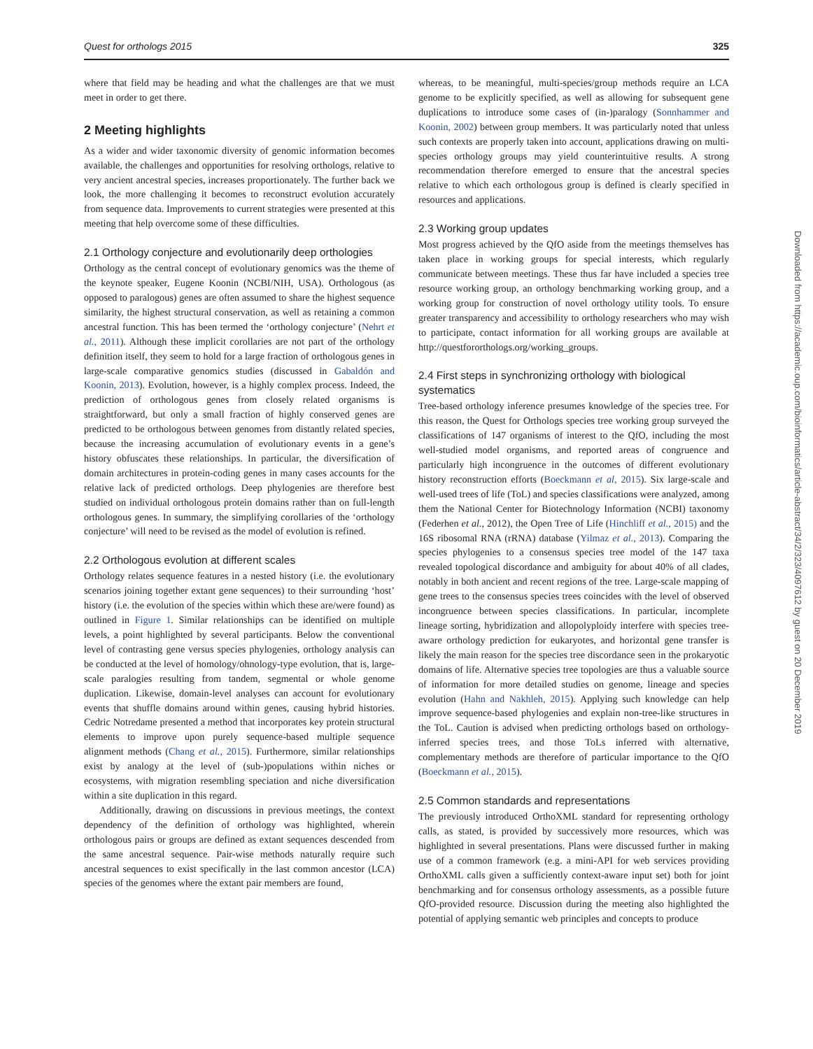Quest for orthologs 2015 325
where that field may be heading and what the challenges are that we must meet in order to get there.
2 Meeting highlights
As a wider and wider taxonomic diversity of genomic information becomes available, the challenges and opportunities for resolving orthologs, relative to very ancient ancestral species, increases proportionately. The further back we look, the more challenging it becomes to reconstruct evolution accurately from sequence data. Improvements to current strategies were presented at this meeting that help overcome some of these difficulties.
2.1 Orthology conjecture and evolutionarily deep orthologies
Orthology as the central concept of evolutionary genomics was the theme of the keynote speaker, Eugene Koonin (NCBI/NIH, USA). Orthologous (as opposed to paralogous) genes are often assumed to share the highest sequence similarity, the highest structural conservation, as well as retaining a common ancestral function. This has been termed the ‘orthology conjecture’ (Nehrt et al., 2011). Although these implicit corollaries are not part of the orthology definition itself, they seem to hold for a large fraction of orthologous genes in large-scale comparative genomics studies (discussed in Gabaldón and Koonin, 2013). Evolution, however, is a highly complex process. Indeed, the prediction of orthologous genes from closely related organisms is straightforward, but only a small fraction of highly conserved genes are predicted to be orthologous between genomes from distantly related species, because the increasing accumulation of evolutionary events in a gene’s history obfuscates these relationships. In particular, the diversification of domain architectures in protein-coding genes in many cases accounts for the relative lack of predicted orthologs. Deep phylogenies are therefore best studied on individual orthologous protein domains rather than on full-length orthologous genes. In summary, the simplifying corollaries of the ‘orthology conjecture’ will need to be revised as the model of evolution is refined.
2.2 Orthologous evolution at different scales
Orthology relates sequence features in a nested history (i.e. the evolutionary scenarios joining together extant gene sequences) to their surrounding ‘host’ history (i.e. the evolution of the species within which these are/were found) as outlined in Figure 1. Similar relationships can be identified on multiple levels, a point highlighted by several participants. Below the conventional level of contrasting gene versus species phylogenies, orthology analysis can be conducted at the level of homology/ohnology-type evolution, that is, large-scale paralogies resulting from tandem, segmental or whole genome duplication. Likewise, domain-level analyses can account for evolutionary events that shuffle domains around within genes, causing hybrid histories. Cedric Notredame presented a method that incorporates key protein structural elements to improve upon purely sequence-based multiple sequence alignment methods (Chang et al., 2015). Furthermore, similar relationships exist by analogy at the level of (sub-)populations within niches or ecosystems, with migration resembling speciation and niche diversification within a site duplication in this regard.
Additionally, drawing on discussions in previous meetings, the context dependency of the definition of orthology was highlighted, wherein orthologous pairs or groups are defined as extant sequences descended from the same ancestral sequence. Pair-wise methods naturally require such ancestral sequences to exist specifically in the last common ancestor (LCA) species of the genomes where the extant pair members are found,
whereas, to be meaningful, multi-species/group methods require an LCA genome to be explicitly specified, as well as allowing for subsequent gene duplications to introduce some cases of (in-)paralogy (Sonnhammer and Koonin, 2002) between group members. It was particularly noted that unless such contexts are properly taken into account, applications drawing on multi-species orthology groups may yield counterintuitive results. A strong recommendation therefore emerged to ensure that the ancestral species relative to which each orthologous group is defined is clearly specified in resources and applications.
2.3 Working group updates
Most progress achieved by the QfO aside from the meetings themselves has taken place in working groups for special interests, which regularly communicate between meetings. These thus far have included a species tree resource working group, an orthology benchmarking working group, and a working group for construction of novel orthology utility tools. To ensure greater transparency and accessibility to orthology researchers who may wish to participate, contact information for all working groups are available at http://questfororthologs.org/working_groups.
2.4 First steps in synchronizing orthology with biological systematics
Tree-based orthology inference presumes knowledge of the species tree. For this reason, the Quest for Orthologs species tree working group surveyed the classifications of 147 organisms of interest to the QfO, including the most well-studied model organisms, and reported areas of congruence and particularly high incongruence in the outcomes of different evolutionary history reconstruction efforts (Boeckmann et al, 2015). Six large-scale and well-used trees of life (ToL) and species classifications were analyzed, among them the National Center for Biotechnology Information (NCBI) taxonomy (Federhen et al., 2012), the Open Tree of Life (Hinchliff et al., 2015) and the 16S ribosomal RNA (rRNA) database (Yilmaz et al., 2013). Comparing the species phylogenies to a consensus species tree model of the 147 taxa revealed topological discordance and ambiguity for about 40% of all clades, notably in both ancient and recent regions of the tree. Large-scale mapping of gene trees to the consensus species trees coincides with the level of observed incongruence between species classifications. In particular, incomplete lineage sorting, hybridization and allopolyploidy interfere with species tree-aware orthology prediction for eukaryotes, and horizontal gene transfer is likely the main reason for the species tree discordance seen in the prokaryotic domains of life. Alternative species tree topologies are thus a valuable source of information for more detailed studies on genome, lineage and species evolution (Hahn and Nakhleh, 2015). Applying such knowledge can help improve sequence-based phylogenies and explain non-tree-like structures in the ToL. Caution is advised when predicting orthologs based on orthology-inferred species trees, and those ToLs inferred with alternative, complementary methods are therefore of particular importance to the QfO (Boeckmann et al., 2015).
2.5 Common standards and representations
The previously introduced OrthoXML standard for representing orthology calls, as stated, is provided by successively more resources, which was highlighted in several presentations. Plans were discussed further in making use of a common framework (e.g. a mini-API for web services providing OrthoXML calls given a sufficiently context-aware input set) both for joint benchmarking and for consensus orthology assessments, as a possible future QfO-provided resource. Discussion during the meeting also highlighted the potential of applying semantic web principles and concepts to produce
Downloaded from https://academic.oup.com/bioinformatics/article-abstract/34/2/323/4097612 by guest on 20 December 2019